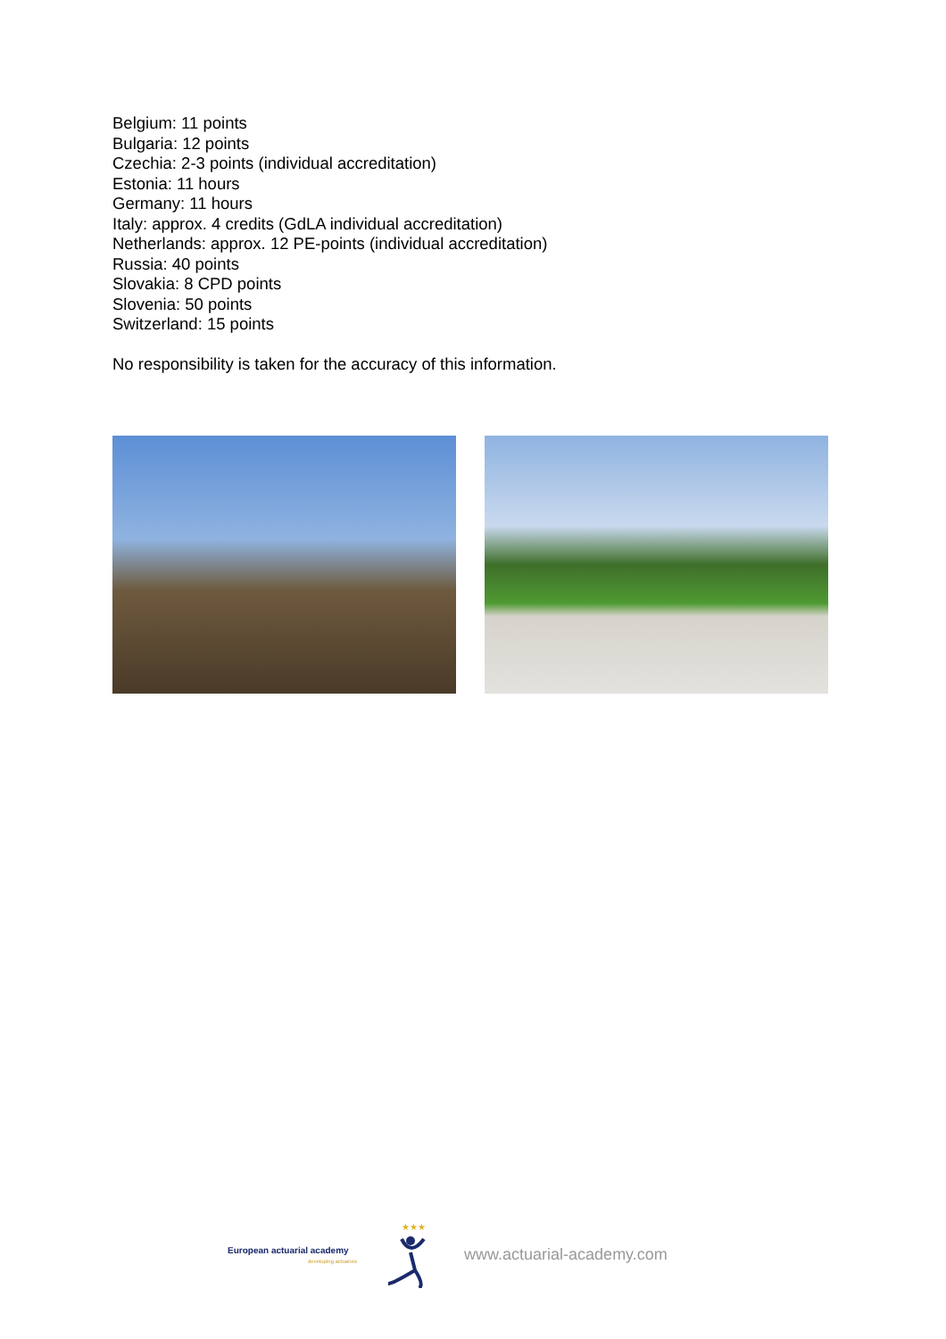Belgium: 11 points
Bulgaria: 12 points
Czechia: 2-3 points (individual accreditation)
Estonia: 11 hours
Germany: 11 hours
Italy: approx. 4 credits (GdLA individual accreditation)
Netherlands: approx. 12 PE-points (individual accreditation)
Russia: 40 points
Slovakia: 8 CPD points
Slovenia: 50 points
Switzerland: 15 points
No responsibility is taken for the accuracy of this information.
European actuarial academy
developing actuaries
★★★
www.actuarial-academy.com